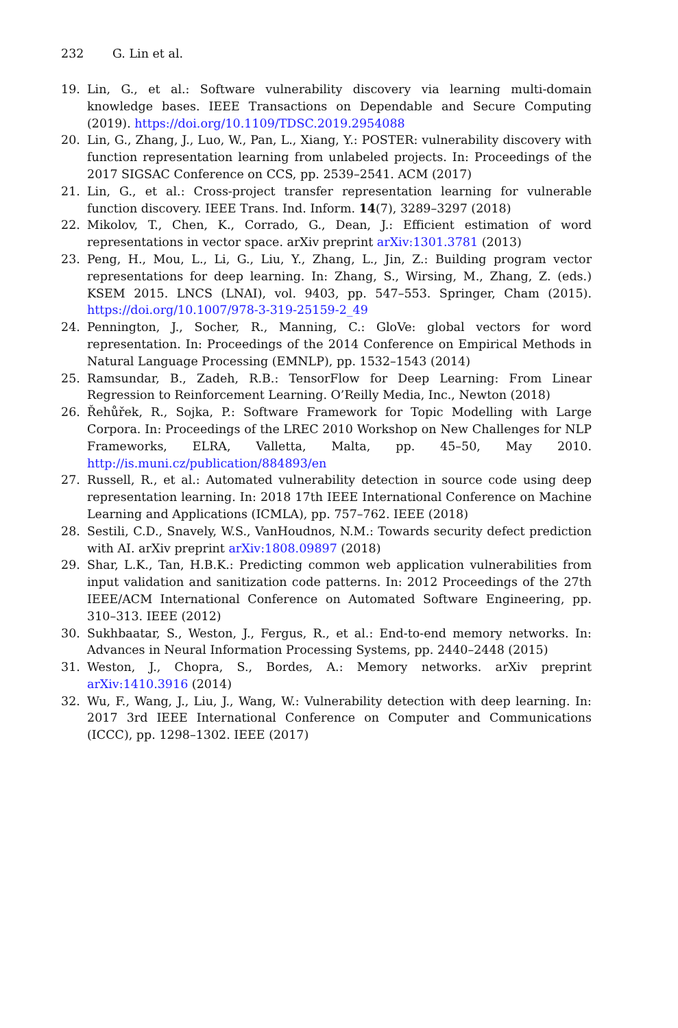232 G. Lin et al.
19. Lin, G., et al.: Software vulnerability discovery via learning multi-domain knowledge bases. IEEE Transactions on Dependable and Secure Computing (2019). https://doi.org/10.1109/TDSC.2019.2954088
20. Lin, G., Zhang, J., Luo, W., Pan, L., Xiang, Y.: POSTER: vulnerability discovery with function representation learning from unlabeled projects. In: Proceedings of the 2017 SIGSAC Conference on CCS, pp. 2539–2541. ACM (2017)
21. Lin, G., et al.: Cross-project transfer representation learning for vulnerable function discovery. IEEE Trans. Ind. Inform. 14(7), 3289–3297 (2018)
22. Mikolov, T., Chen, K., Corrado, G., Dean, J.: Efficient estimation of word representations in vector space. arXiv preprint arXiv:1301.3781 (2013)
23. Peng, H., Mou, L., Li, G., Liu, Y., Zhang, L., Jin, Z.: Building program vector representations for deep learning. In: Zhang, S., Wirsing, M., Zhang, Z. (eds.) KSEM 2015. LNCS (LNAI), vol. 9403, pp. 547–553. Springer, Cham (2015). https://doi.org/10.1007/978-3-319-25159-2_49
24. Pennington, J., Socher, R., Manning, C.: GloVe: global vectors for word representation. In: Proceedings of the 2014 Conference on Empirical Methods in Natural Language Processing (EMNLP), pp. 1532–1543 (2014)
25. Ramsundar, B., Zadeh, R.B.: TensorFlow for Deep Learning: From Linear Regression to Reinforcement Learning. O’Reilly Media, Inc., Newton (2018)
26. Řehůřek, R., Sojka, P.: Software Framework for Topic Modelling with Large Corpora. In: Proceedings of the LREC 2010 Workshop on New Challenges for NLP Frameworks, ELRA, Valletta, Malta, pp. 45–50, May 2010. http://is.muni.cz/publication/884893/en
27. Russell, R., et al.: Automated vulnerability detection in source code using deep representation learning. In: 2018 17th IEEE International Conference on Machine Learning and Applications (ICMLA), pp. 757–762. IEEE (2018)
28. Sestili, C.D., Snavely, W.S., VanHoudnos, N.M.: Towards security defect prediction with AI. arXiv preprint arXiv:1808.09897 (2018)
29. Shar, L.K., Tan, H.B.K.: Predicting common web application vulnerabilities from input validation and sanitization code patterns. In: 2012 Proceedings of the 27th IEEE/ACM International Conference on Automated Software Engineering, pp. 310–313. IEEE (2012)
30. Sukhbaatar, S., Weston, J., Fergus, R., et al.: End-to-end memory networks. In: Advances in Neural Information Processing Systems, pp. 2440–2448 (2015)
31. Weston, J., Chopra, S., Bordes, A.: Memory networks. arXiv preprint arXiv:1410.3916 (2014)
32. Wu, F., Wang, J., Liu, J., Wang, W.: Vulnerability detection with deep learning. In: 2017 3rd IEEE International Conference on Computer and Communications (ICCC), pp. 1298–1302. IEEE (2017)